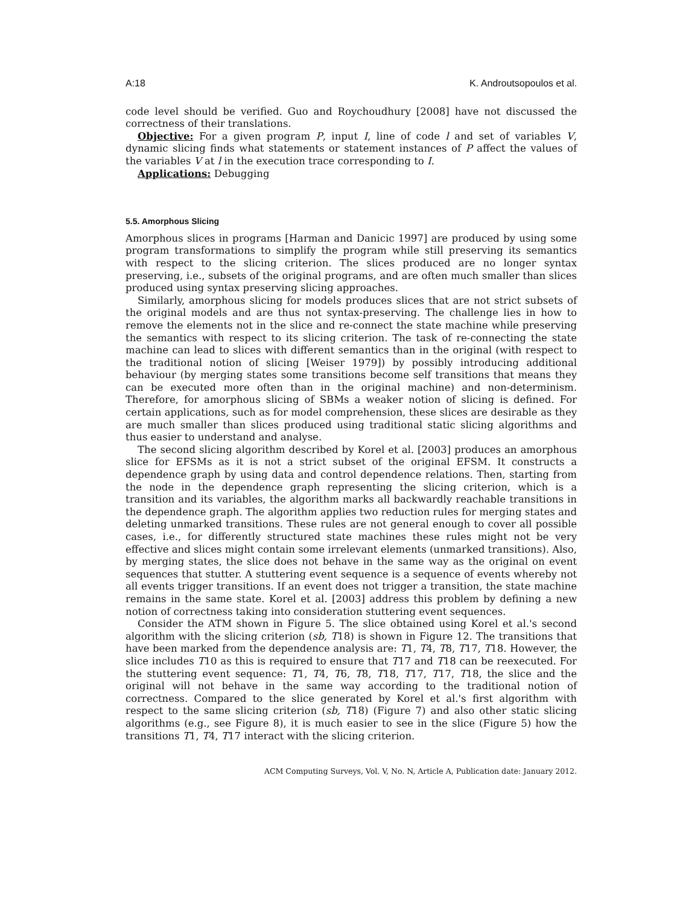A:18 K. Androutsopoulos et al.
code level should be verified. Guo and Roychoudhury [2008] have not discussed the correctness of their translations.
Objective: For a given program P, input I, line of code l and set of variables V, dynamic slicing finds what statements or statement instances of P affect the values of the variables V at l in the execution trace corresponding to I.
Applications: Debugging
5.5. Amorphous Slicing
Amorphous slices in programs [Harman and Danicic 1997] are produced by using some program transformations to simplify the program while still preserving its semantics with respect to the slicing criterion. The slices produced are no longer syntax preserving, i.e., subsets of the original programs, and are often much smaller than slices produced using syntax preserving slicing approaches.
Similarly, amorphous slicing for models produces slices that are not strict subsets of the original models and are thus not syntax-preserving. The challenge lies in how to remove the elements not in the slice and re-connect the state machine while preserving the semantics with respect to its slicing criterion. The task of re-connecting the state machine can lead to slices with different semantics than in the original (with respect to the traditional notion of slicing [Weiser 1979]) by possibly introducing additional behaviour (by merging states some transitions become self transitions that means they can be executed more often than in the original machine) and non-determinism. Therefore, for amorphous slicing of SBMs a weaker notion of slicing is defined. For certain applications, such as for model comprehension, these slices are desirable as they are much smaller than slices produced using traditional static slicing algorithms and thus easier to understand and analyse.
The second slicing algorithm described by Korel et al. [2003] produces an amorphous slice for EFSMs as it is not a strict subset of the original EFSM. It constructs a dependence graph by using data and control dependence relations. Then, starting from the node in the dependence graph representing the slicing criterion, which is a transition and its variables, the algorithm marks all backwardly reachable transitions in the dependence graph. The algorithm applies two reduction rules for merging states and deleting unmarked transitions. These rules are not general enough to cover all possible cases, i.e., for differently structured state machines these rules might not be very effective and slices might contain some irrelevant elements (unmarked transitions). Also, by merging states, the slice does not behave in the same way as the original on event sequences that stutter. A stuttering event sequence is a sequence of events whereby not all events trigger transitions. If an event does not trigger a transition, the state machine remains in the same state. Korel et al. [2003] address this problem by defining a new notion of correctness taking into consideration stuttering event sequences.
Consider the ATM shown in Figure 5. The slice obtained using Korel et al.'s second algorithm with the slicing criterion (sb, T18) is shown in Figure 12. The transitions that have been marked from the dependence analysis are: T1, T4, T8, T17, T18. However, the slice includes T10 as this is required to ensure that T17 and T18 can be reexecuted. For the stuttering event sequence: T1, T4, T6, T8, T18, T17, T17, T18, the slice and the original will not behave in the same way according to the traditional notion of correctness. Compared to the slice generated by Korel et al.'s first algorithm with respect to the same slicing criterion (sb, T18) (Figure 7) and also other static slicing algorithms (e.g., see Figure 8), it is much easier to see in the slice (Figure 5) how the transitions T1, T4, T17 interact with the slicing criterion.
ACM Computing Surveys, Vol. V, No. N, Article A, Publication date: January 2012.